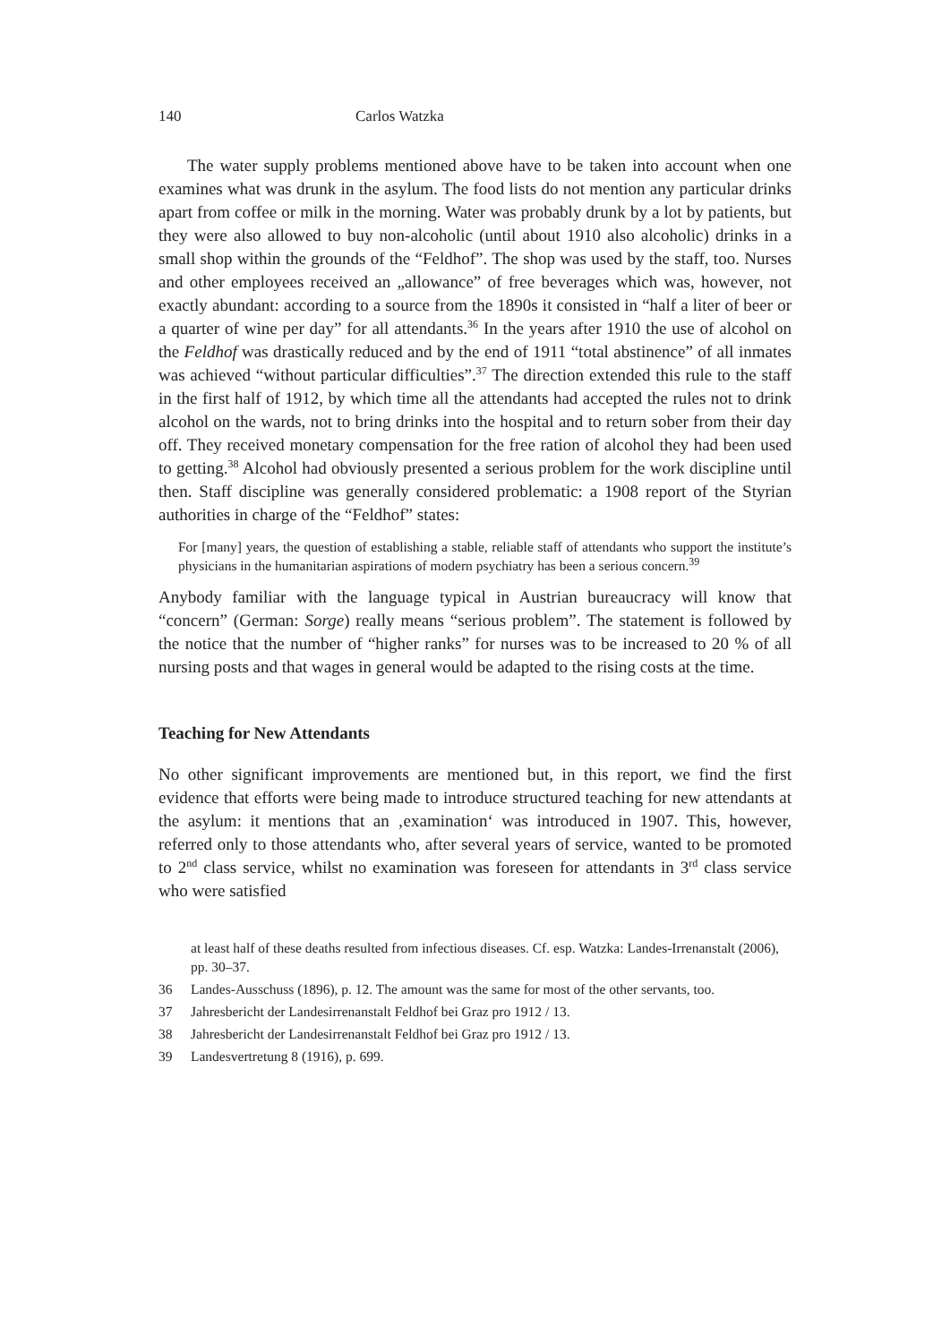140 Carlos Watzka
The water supply problems mentioned above have to be taken into account when one examines what was drunk in the asylum. The food lists do not mention any particular drinks apart from coffee or milk in the morning. Water was probably drunk by a lot by patients, but they were also allowed to buy non-alcoholic (until about 1910 also alcoholic) drinks in a small shop within the grounds of the “Feldhof”. The shop was used by the staff, too. Nurses and other employees received an „allowance” of free beverages which was, however, not exactly abundant: according to a source from the 1890s it consisted in “half a liter of beer or a quarter of wine per day” for all attendants.<sup>36</sup> In the years after 1910 the use of alcohol on the Feldhof was drastically reduced and by the end of 1911 “total abstinence” of all inmates was achieved “without particular difficulties”.<sup>37</sup> The direction extended this rule to the staff in the first half of 1912, by which time all the attendants had accepted the rules not to drink alcohol on the wards, not to bring drinks into the hospital and to return sober from their day off. They received monetary compensation for the free ration of alcohol they had been used to getting.<sup>38</sup> Alcohol had obviously presented a serious problem for the work discipline until then. Staff discipline was generally considered problematic: a 1908 report of the Styrian authorities in charge of the “Feldhof” states:
For [many] years, the question of establishing a stable, reliable staff of attendants who support the institute’s physicians in the humanitarian aspirations of modern psychiatry has been a serious concern.<sup>39</sup>
Anybody familiar with the language typical in Austrian bureaucracy will know that “concern” (German: Sorge) really means “serious problem”. The statement is followed by the notice that the number of “higher ranks” for nurses was to be increased to 20 % of all nursing posts and that wages in general would be adapted to the rising costs at the time.
Teaching for New Attendants
No other significant improvements are mentioned but, in this report, we find the first evidence that efforts were being made to introduce structured teaching for new attendants at the asylum: it mentions that an ‚examination‘ was introduced in 1907. This, however, referred only to those attendants who, after several years of service, wanted to be promoted to 2<sup>nd</sup> class service, whilst no examination was foreseen for attendants in 3<sup>rd</sup> class service who were satisfied
at least half of these deaths resulted from infectious diseases. Cf. esp. Watzka: Landes-Irrenanstalt (2006), pp. 30–37.
36 Landes-Ausschuss (1896), p. 12. The amount was the same for most of the other servants, too.
37 Jahresbericht der Landesirrenanstalt Feldhof bei Graz pro 1912 / 13.
38 Jahresbericht der Landesirrenanstalt Feldhof bei Graz pro 1912 / 13.
39 Landesvertretung 8 (1916), p. 699.